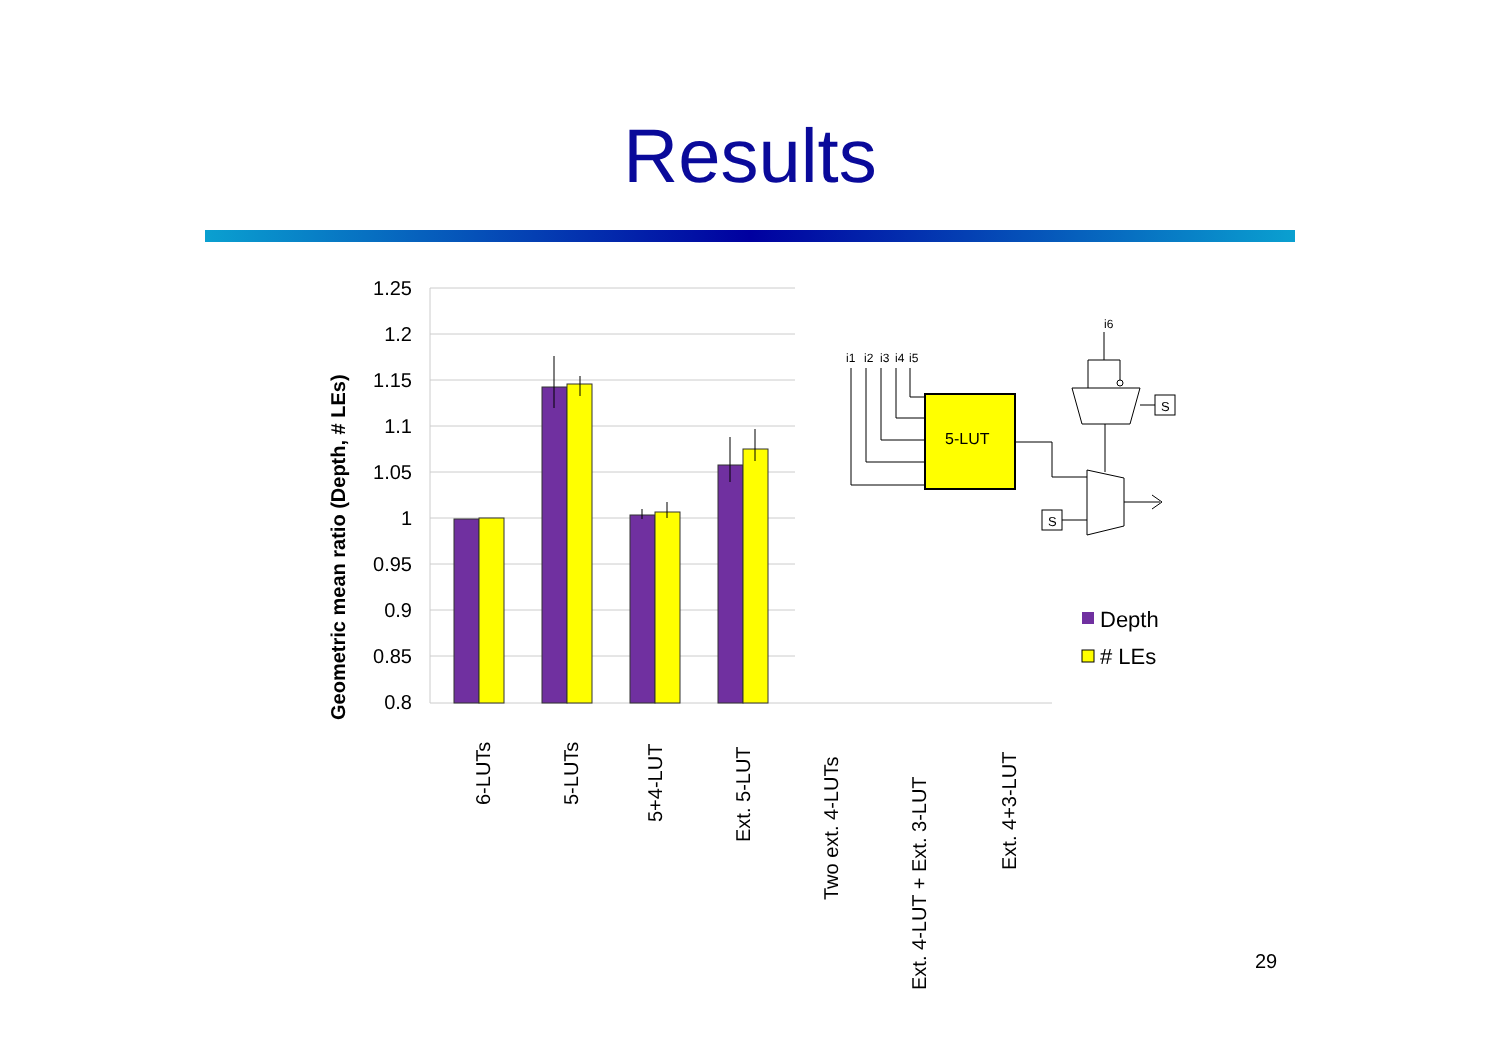Results
1.25
1.2
1.15
1.1
1.05
1
0.95
0.9
0.85
0.8
Geometric mean ratio (Depth, # LEs)
6-LUTs
5-LUTs
5+4-LUT
Ext. 5-LUT
Two ext. 4-LUTs
Ext. 4-LUT + Ext. 3-LUT
Ext. 4+3-LUT
Depth
# LEs
5-LUT
i1
i2
i3
i4
i5
i6
S
S
29